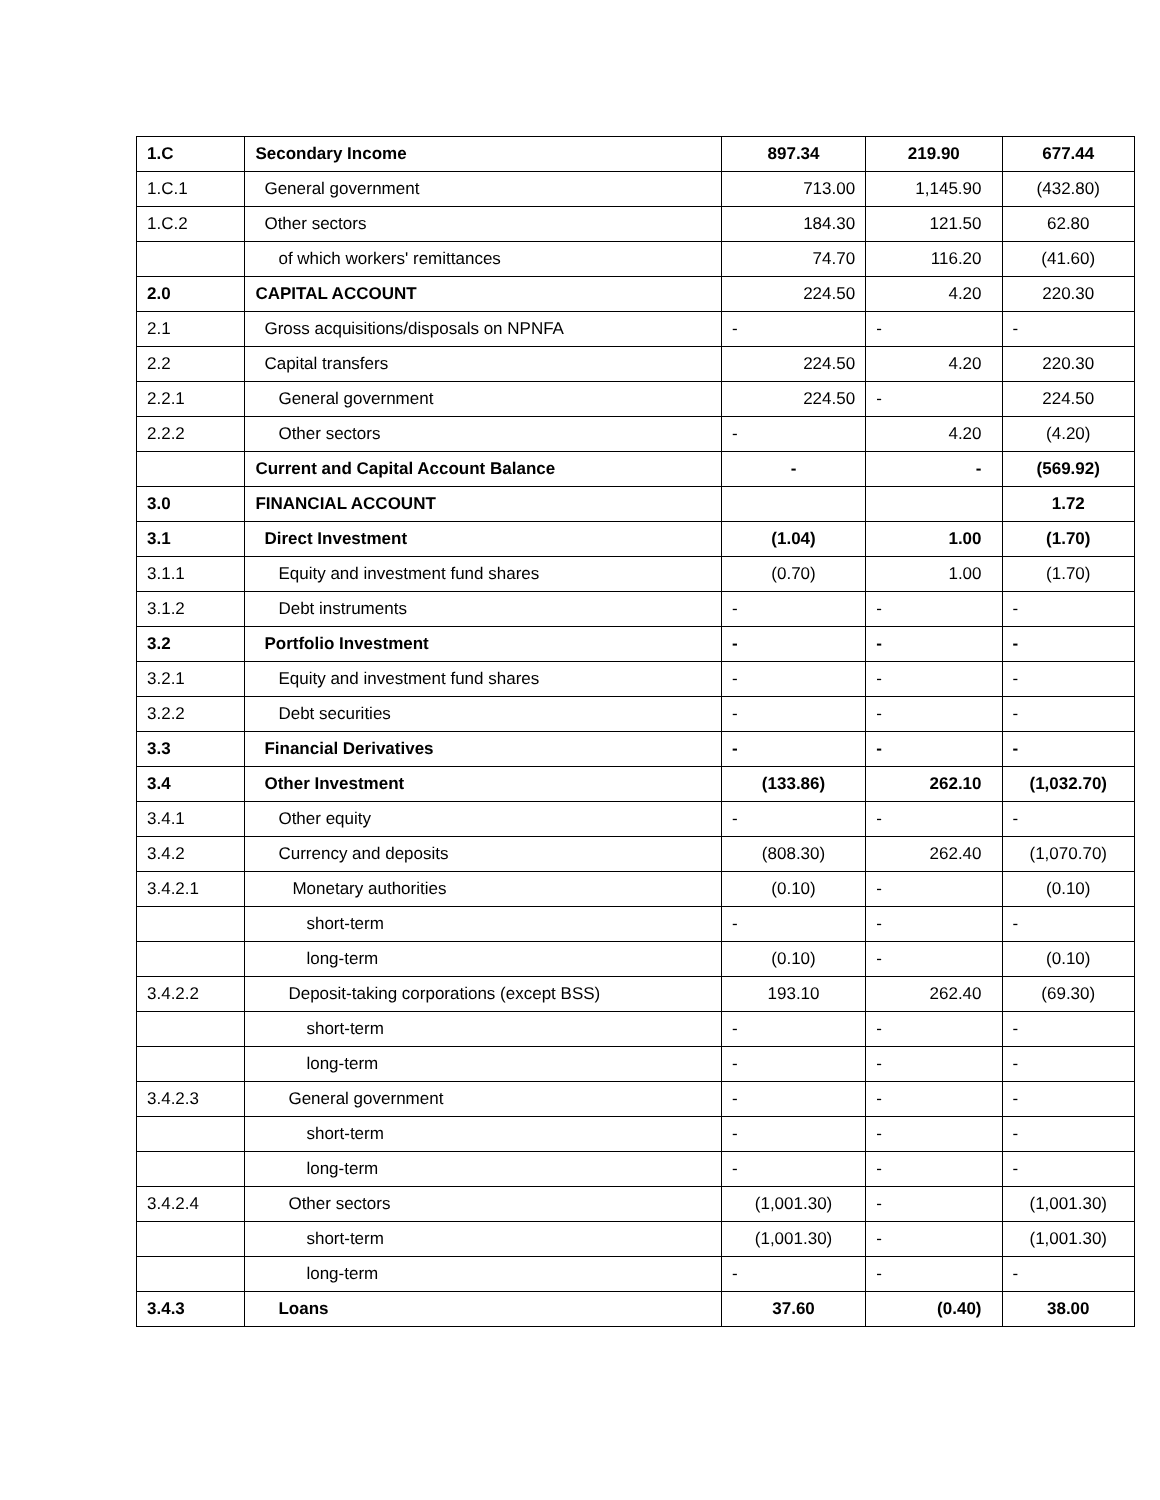| 1.C | Secondary Income | 897.34 | 219.90 | 677.44 |
| 1.C.1 | General government | 713.00 | 1,145.90 | (432.80) |
| 1.C.2 | Other sectors | 184.30 | 121.50 | 62.80 |
| | of which workers' remittances | 74.70 | 116.20 | (41.60) |
| 2.0 | CAPITAL ACCOUNT | 224.50 | 4.20 | 220.30 |
| 2.1 | Gross acquisitions/disposals on NPNFA | - | - | - |
| 2.2 | Capital transfers | 224.50 | 4.20 | 220.30 |
| 2.2.1 | General government | 224.50 | - | 224.50 |
| 2.2.2 | Other sectors | - | 4.20 | (4.20) |
| | Current and Capital Account Balance | - | - | (569.92) |
| 3.0 | FINANCIAL ACCOUNT | | | 1.72 |
| 3.1 | Direct Investment | (1.04) | 1.00 | (1.70) |
| 3.1.1 | Equity and investment fund shares | (0.70) | 1.00 | (1.70) |
| 3.1.2 | Debt instruments | - | - | - |
| 3.2 | Portfolio Investment | - | - | - |
| 3.2.1 | Equity and investment fund shares | - | - | - |
| 3.2.2 | Debt securities | - | - | - |
| 3.3 | Financial Derivatives | - | - | - |
| 3.4 | Other Investment | (133.86) | 262.10 | (1,032.70) |
| 3.4.1 | Other equity | - | - | - |
| 3.4.2 | Currency and deposits | (808.30) | 262.40 | (1,070.70) |
| 3.4.2.1 | Monetary authorities | (0.10) | - | (0.10) |
| | short-term | - | - | - |
| | long-term | (0.10) | - | (0.10) |
| 3.4.2.2 | Deposit-taking corporations (except BSS) | 193.10 | 262.40 | (69.30) |
| | short-term | - | - | - |
| | long-term | - | - | - |
| 3.4.2.3 | General government | - | - | - |
| | short-term | - | - | - |
| | long-term | - | - | - |
| 3.4.2.4 | Other sectors | (1,001.30) | - | (1,001.30) |
| | short-term | (1,001.30) | - | (1,001.30) |
| | long-term | - | - | - |
| 3.4.3 | Loans | 37.60 | (0.40) | 38.00 |